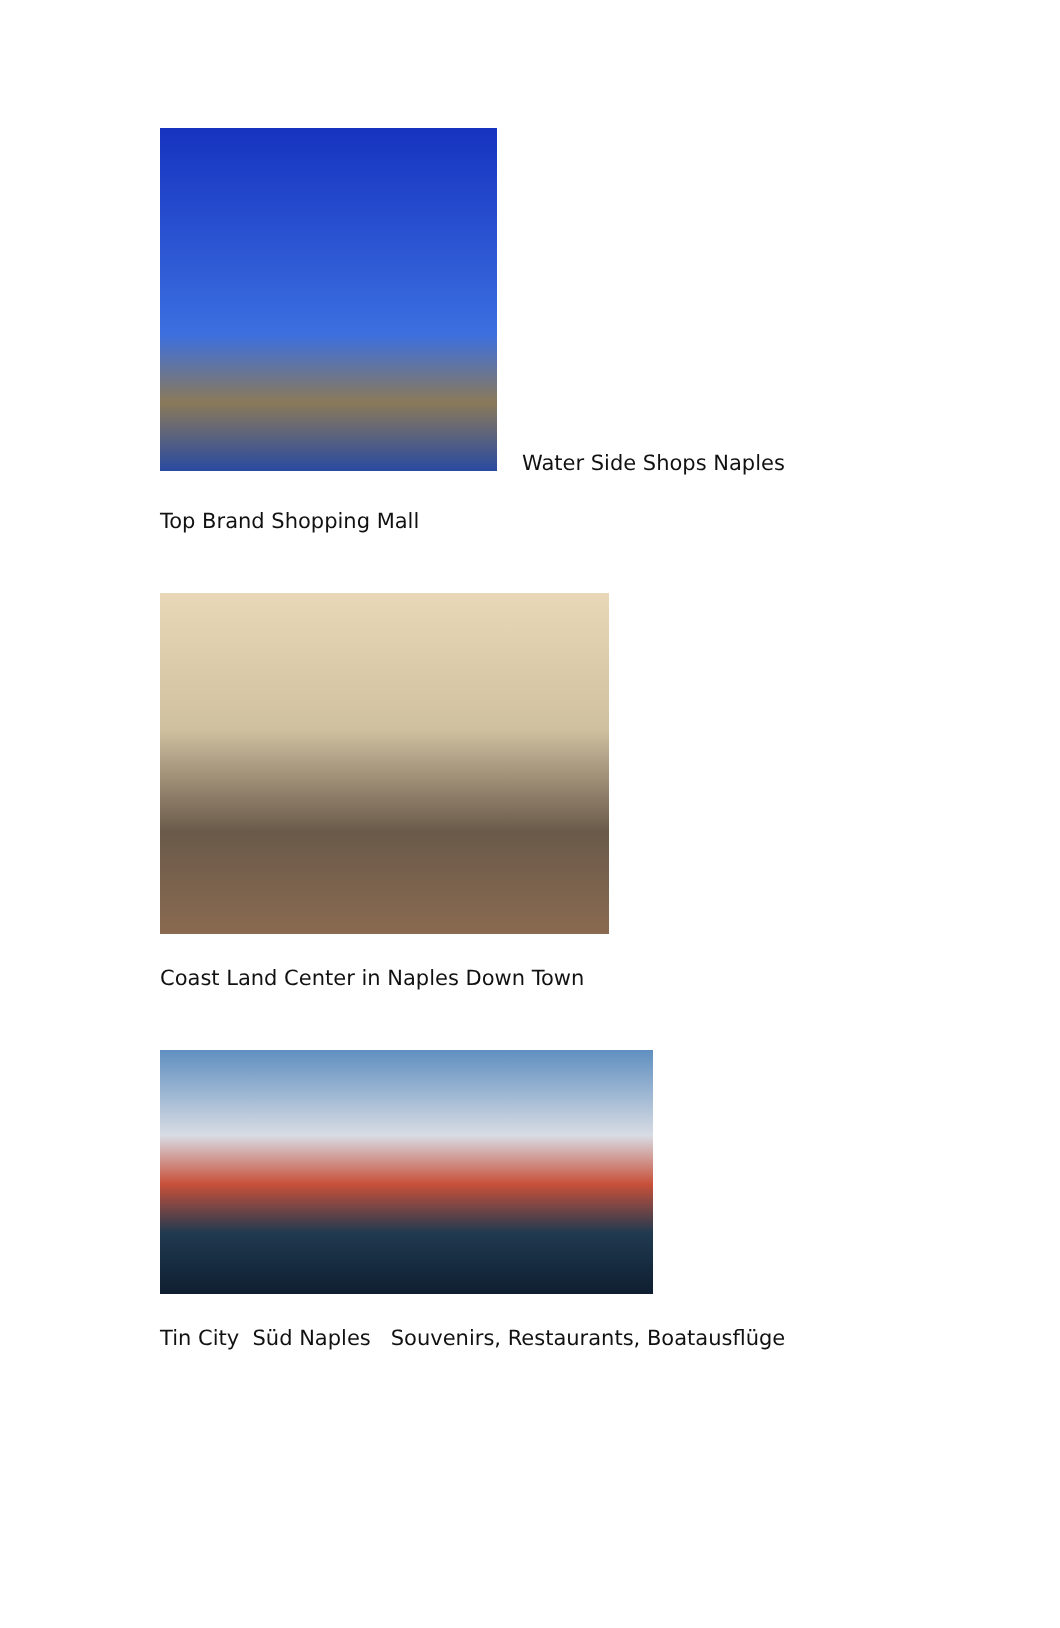Water Side Shops Naples
Top Brand Shopping Mall
Coast Land Center in Naples Down Town
Tin City Süd Naples Souvenirs, Restaurants, Boatausflüge